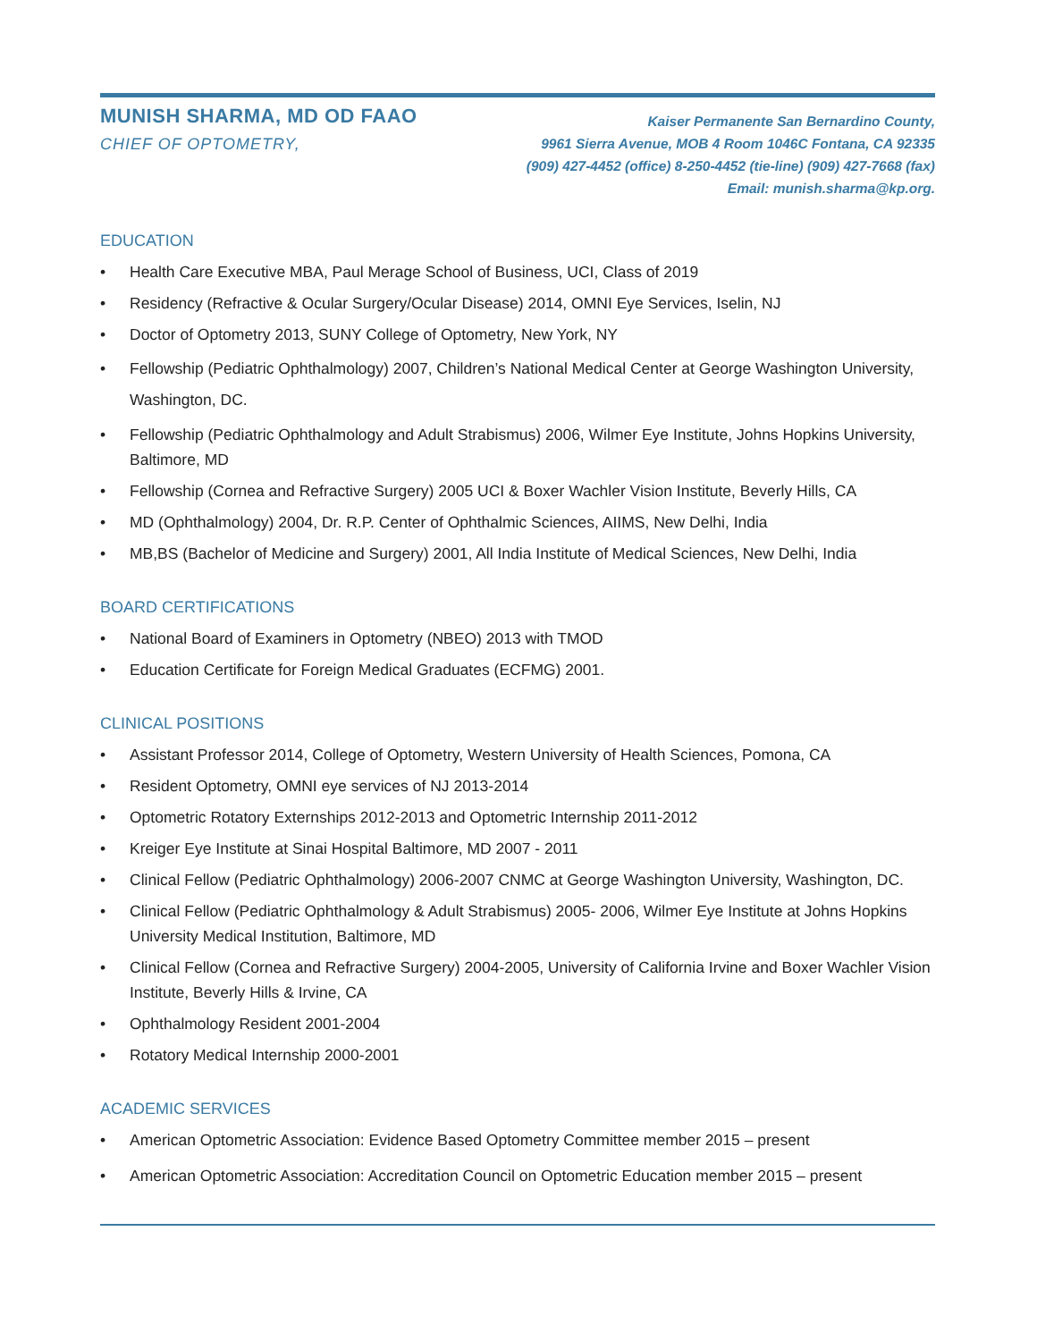MUNISH SHARMA, MD OD FAAO
CHIEF OF OPTOMETRY,
Kaiser Permanente San Bernardino County,
9961 Sierra Avenue, MOB 4 Room 1046C Fontana, CA 92335
(909) 427-4452 (office) 8-250-4452 (tie-line) (909) 427-7668 (fax)
Email: munish.sharma@kp.org.
EDUCATION
• Health Care Executive MBA, Paul Merage School of Business, UCI, Class of 2019
• Residency (Refractive & Ocular Surgery/Ocular Disease) 2014, OMNI Eye Services, Iselin, NJ
• Doctor of Optometry 2013, SUNY College of Optometry, New York, NY
• Fellowship (Pediatric Ophthalmology) 2007, Children’s National Medical Center at George Washington University, Washington, DC.
• Fellowship (Pediatric Ophthalmology and Adult Strabismus) 2006, Wilmer Eye Institute, Johns Hopkins University, Baltimore, MD
• Fellowship (Cornea and Refractive Surgery) 2005 UCI & Boxer Wachler Vision Institute, Beverly Hills, CA
• MD (Ophthalmology) 2004, Dr. R.P. Center of Ophthalmic Sciences, AIIMS, New Delhi, India
• MB,BS (Bachelor of Medicine and Surgery) 2001, All India Institute of Medical Sciences, New Delhi, India
BOARD CERTIFICATIONS
• National Board of Examiners in Optometry (NBEO) 2013 with TMOD
• Education Certificate for Foreign Medical Graduates (ECFMG) 2001.
CLINICAL POSITIONS
• Assistant Professor 2014, College of Optometry, Western University of Health Sciences, Pomona, CA
• Resident Optometry, OMNI eye services of NJ 2013-2014
• Optometric Rotatory Externships 2012-2013 and Optometric Internship 2011-2012
• Kreiger Eye Institute at Sinai Hospital Baltimore, MD 2007 - 2011
• Clinical Fellow (Pediatric Ophthalmology) 2006-2007 CNMC at George Washington University, Washington, DC.
• Clinical Fellow (Pediatric Ophthalmology & Adult Strabismus) 2005- 2006, Wilmer Eye Institute at Johns Hopkins University Medical Institution, Baltimore, MD
• Clinical Fellow (Cornea and Refractive Surgery) 2004-2005, University of California Irvine and Boxer Wachler Vision Institute, Beverly Hills & Irvine, CA
• Ophthalmology Resident 2001-2004
• Rotatory Medical Internship 2000-2001
ACADEMIC SERVICES
• American Optometric Association: Evidence Based Optometry Committee member 2015 – present
• American Optometric Association: Accreditation Council on Optometric Education member 2015 – present